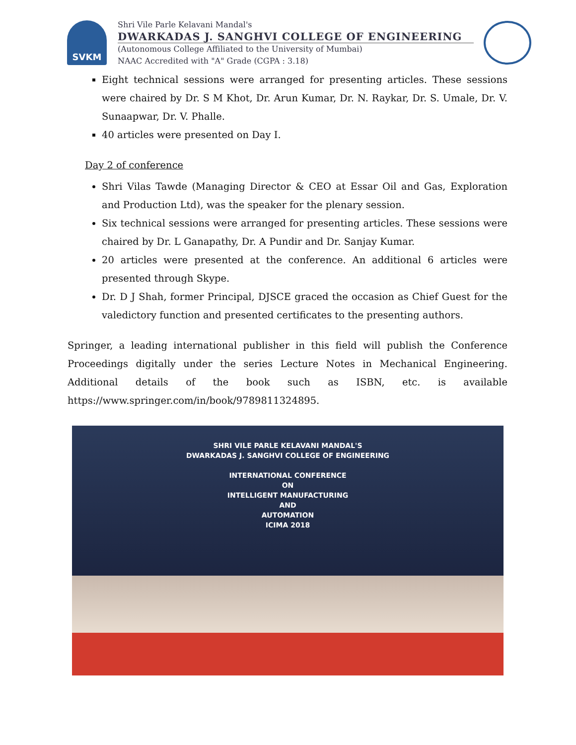SVKM
Shri Vile Parle Kelavani Mandal's
DWARKADAS J. SANGHVI COLLEGE OF ENGINEERING
(Autonomous College Affiliated to the University of Mumbai)
NAAC Accredited with "A" Grade (CGPA : 3.18)
Eight technical sessions were arranged for presenting articles. These sessions were chaired by Dr. S M Khot, Dr. Arun Kumar, Dr. N. Raykar, Dr. S. Umale, Dr. V. Sunaapwar, Dr. V. Phalle.
40 articles were presented on Day I.
Day 2 of conference
Shri Vilas Tawde (Managing Director & CEO at Essar Oil and Gas, Exploration and Production Ltd), was the speaker for the plenary session.
Six technical sessions were arranged for presenting articles. These sessions were chaired by Dr. L Ganapathy, Dr. A Pundir and Dr. Sanjay Kumar.
20 articles were presented at the conference. An additional 6 articles were presented through Skype.
Dr. D J Shah, former Principal, DJSCE graced the occasion as Chief Guest for the valedictory function and presented certificates to the presenting authors.
Springer, a leading international publisher in this field will publish the Conference Proceedings digitally under the series Lecture Notes in Mechanical Engineering. Additional details of the book such as ISBN, etc. is available https://www.springer.com/in/book/9789811324895.
SHRI VILE PARLE KELAVANI MANDAL'S
DWARKADAS J. SANGHVI COLLEGE OF ENGINEERING
INTERNATIONAL CONFERENCE
ON
INTELLIGENT MANUFACTURING
AND
AUTOMATION
ICIMA 2018